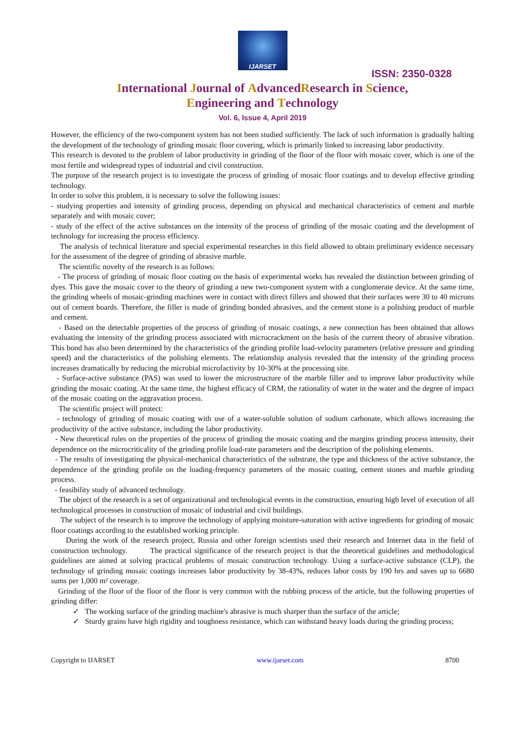IJARSET
ISSN: 2350-0328
International Journal of AdvancedResearch in Science,
Engineering and Technology
Vol. 6, Issue 4, April 2019
However, the efficiency of the two-component system has not been studied sufficiently. The lack of such information is gradually halting the development of the technology of grinding mosaic floor covering, which is primarily linked to increasing labor productivity.
This research is devoted to the problem of labor productivity in grinding of the floor of the floor with mosaic cover, which is one of the most fertile and widespread types of industrial and civil construction.
The purpose of the research project is to investigate the process of grinding of mosaic floor coatings and to develop effective grinding technology.
In order to solve this problem, it is necessary to solve the following issues:
- studying properties and intensity of grinding process, depending on physical and mechanical characteristics of cement and marble separately and with mosaic cover;
- study of the effect of the active substances on the intensity of the process of grinding of the mosaic coating and the development of technology for increasing the process efficiency.
The analysis of technical literature and special experimental researches in this field allowed to obtain preliminary evidence necessary for the assessment of the degree of grinding of abrasive marble.
The scientific novelty of the research is as follows:
- The process of grinding of mosaic floor coating on the basis of experimental works has revealed the distinction between grinding of dyes. This gave the mosaic cover to the theory of grinding a new two-component system with a conglomerate device. At the same time, the grinding wheels of mosaic-grinding machines were in contact with direct fillers and showed that their surfaces were 30 to 40 microns out of cement boards. Therefore, the filler is made of grinding bonded abrasives, and the cement stone is a polishing product of marble and cement.
- Based on the detectable properties of the process of grinding of mosaic coatings, a new connection has been obtained that allows evaluating the intensity of the grinding process associated with microcrackment on the basis of the current theory of abrasive vibration. This bond has also been determined by the characteristics of the grinding profile load-velocity parameters (relative pressure and grinding speed) and the characteristics of the polishing elements. The relationship analysis revealed that the intensity of the grinding process increases dramatically by reducing the microbial microfactivity by 10-30% at the processing site.
- Surface-active substance (PAS) was used to lower the microstructure of the marble filler and to improve labor productivity while grinding the mosaic coating. At the same time, the highest efficacy of CRM, the rationality of water in the water and the degree of impact of the mosaic coating on the aggravation process.
The scientific project will protect:
- technology of grinding of mosaic coating with use of a water-soluble solution of sodium carbonate, which allows increasing the productivity of the active substance, including the labor productivity.
- New theoretical rules on the properties of the process of grinding the mosaic coating and the margins grinding process intensity, their dependence on the microcriticality of the grinding profile load-rate parameters and the description of the polishing elements.
- The results of investigating the physical-mechanical characteristics of the substrate, the type and thickness of the active substance, the dependence of the grinding profile on the loading-frequency parameters of the mosaic coating, cement stones and marble grinding process.
- feasibility study of advanced technology.
The object of the research is a set of organizational and technological events in the construction, ensuring high level of execution of all technological processes in construction of mosaic of industrial and civil buildings.
The subject of the research is to improve the technology of applying moisture-saturation with active ingredients for grinding of mosaic floor coatings according to the established working principle.
During the work of the research project, Russia and other foreign scientists used their research and Internet data in the field of construction technology. The practical significance of the research project is that the theoretical guidelines and methodological guidelines are aimed at solving practical problems of mosaic construction technology. Using a surface-active substance (CLP), the technology of grinding mosaic coatings increases labor productivity by 38-43%, reduces labor costs by 190 hrs and saves up to 6680 sums per 1,000 m² coverage.
Grinding of the floor of the floor of the floor is very common with the rubbing process of the article, but the following properties of grinding differ:
✓ The working surface of the grinding machine's abrasive is much sharper than the surface of the article;
✓ Sturdy grains have high rigidity and toughness resistance, which can withstand heavy loads during the grinding process;
Copyright to IJARSET www.ijarset.com 8700